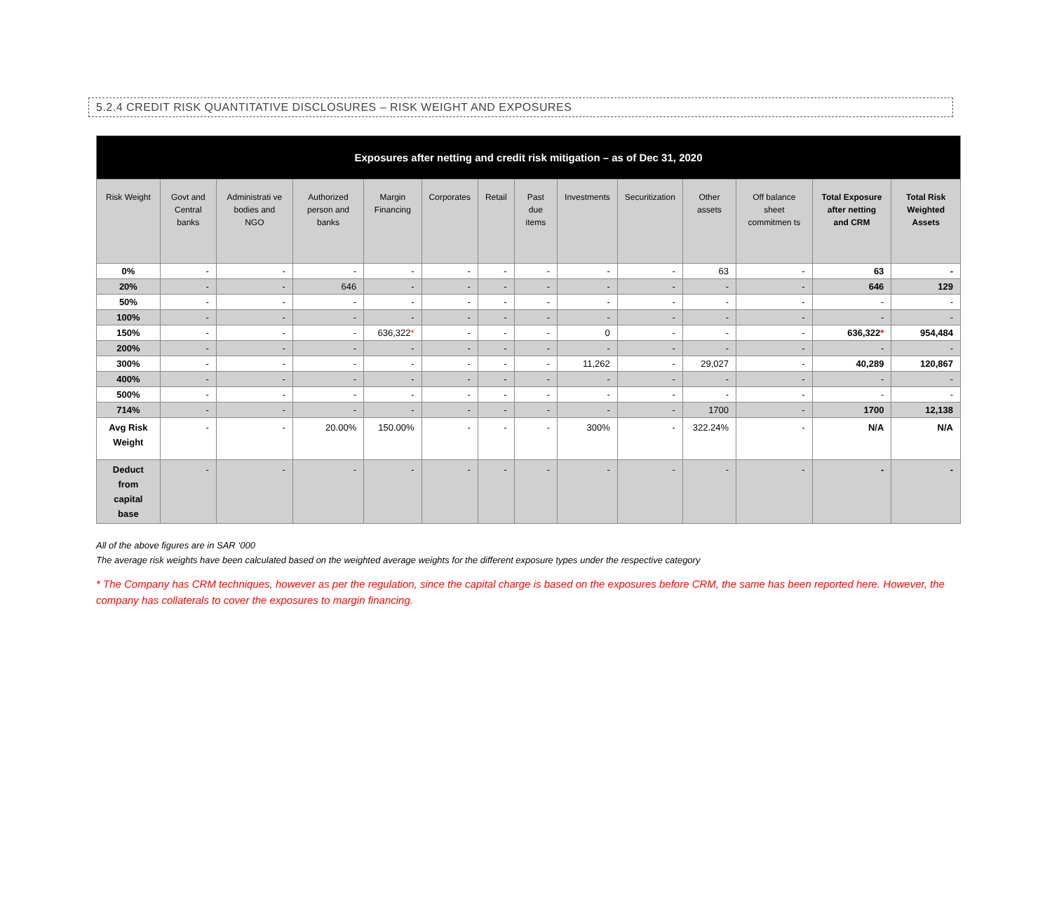5.2.4 CREDIT RISK QUANTITATIVE DISCLOSURES – RISK WEIGHT AND EXPOSURES
| Exposures after netting and credit risk mitigation – as of Dec 31, 2020 | | | | | | | | | | | | | |
| --- | --- | --- | --- | --- | --- | --- | --- | --- | --- | --- | --- | --- | --- |
| Risk Weight | Govt and Central banks | Administrati ve bodies and NGO | Authorized person and banks | Margin Financing | Corporates | Retail | Past due items | Investments | Securitization | Other assets | Off balance sheet commitmen ts | Total Exposure after netting and CRM | Total Risk Weighted Assets |
| 0% | - | - | - | - | - | - | - | - | - | 63 | - | 63 | - |
| 20% | - | - | 646 | - | - | - | - | - | - | - | - | 646 | 129 |
| 50% | - | - | - | - | - | - | - | - | - | - | - | - | - |
| 100% | - | - | - | - | - | - | - | - | - | - | - | - | - |
| 150% | - | - | - | 636,322 * | - | - | - | 0 | - | - | - | 636,322 * | 954,484 |
| 200% | - | - | - | - | - | - | - | - | - | - | - | - | - |
| 300% | - | - | - | - | - | - | - | 11,262 | - | 29,027 | - | 40,289 | 120,867 |
| 400% | - | - | - | - | - | - | - | - | - | - | - | - | - |
| 500% | - | - | - | - | - | - | - | - | - | - | - | - | - |
| 714% | - | - | - | - | - | - | - | - | - | 1700 | - | 1700 | 12,138 |
| Avg Risk Weight | - | - | 20.00% | 150.00% | - | - | - | 300% | - | 322.24% | - | N/A | N/A |
| Deduct from capital base | - | - | - | - | - | - | - | - | - | - | - | - | - |
All of the above figures are in SAR ‘000
The average risk weights have been calculated based on the weighted average weights for the different exposure types under the respective category
* The Company has CRM techniques, however as per the regulation, since the capital charge is based on the exposures before CRM, the same has been reported here. However, the company has collaterals to cover the exposures to margin financing.